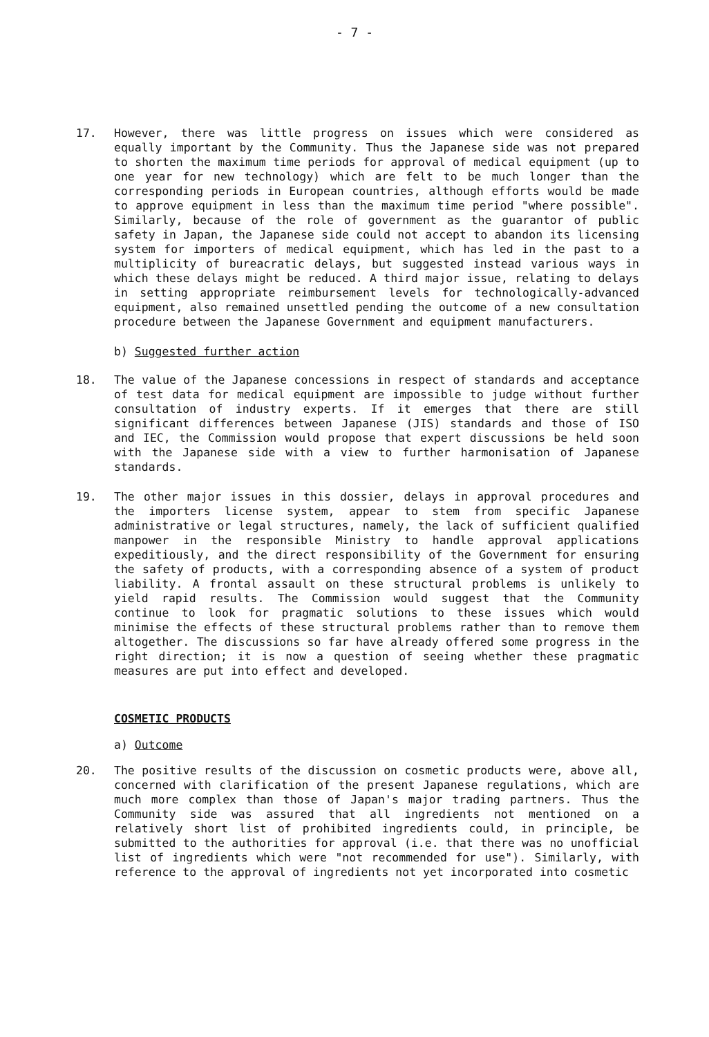- 7 -
17. However, there was little progress on issues which were considered as equally important by the Community. Thus the Japanese side was not prepared to shorten the maximum time periods for approval of medical equipment (up to one year for new technology) which are felt to be much longer than the corresponding periods in European countries, although efforts would be made to approve equipment in less than the maximum time period "where possible". Similarly, because of the role of government as the guarantor of public safety in Japan, the Japanese side could not accept to abandon its licensing system for importers of medical equipment, which has led in the past to a multiplicity of bureacratic delays, but suggested instead various ways in which these delays might be reduced. A third major issue, relating to delays in setting appropriate reimbursement levels for technologically-advanced equipment, also remained unsettled pending the outcome of a new consultation procedure between the Japanese Government and equipment manufacturers.
b) Suggested further action
18. The value of the Japanese concessions in respect of standards and acceptance of test data for medical equipment are impossible to judge without further consultation of industry experts. If it emerges that there are still significant differences between Japanese (JIS) standards and those of ISO and IEC, the Commission would propose that expert discussions be held soon with the Japanese side with a view to further harmonisation of Japanese standards.
19. The other major issues in this dossier, delays in approval procedures and the importers license system, appear to stem from specific Japanese administrative or legal structures, namely, the lack of sufficient qualified manpower in the responsible Ministry to handle approval applications expeditiously, and the direct responsibility of the Government for ensuring the safety of products, with a corresponding absence of a system of product liability. A frontal assault on these structural problems is unlikely to yield rapid results. The Commission would suggest that the Community continue to look for pragmatic solutions to these issues which would minimise the effects of these structural problems rather than to remove them altogether. The discussions so far have already offered some progress in the right direction; it is now a question of seeing whether these pragmatic measures are put into effect and developed.
COSMETIC PRODUCTS
a) Outcome
20. The positive results of the discussion on cosmetic products were, above all, concerned with clarification of the present Japanese regulations, which are much more complex than those of Japan's major trading partners. Thus the Community side was assured that all ingredients not mentioned on a relatively short list of prohibited ingredients could, in principle, be submitted to the authorities for approval (i.e. that there was no unofficial list of ingredients which were "not recommended for use"). Similarly, with reference to the approval of ingredients not yet incorporated into cosmetic